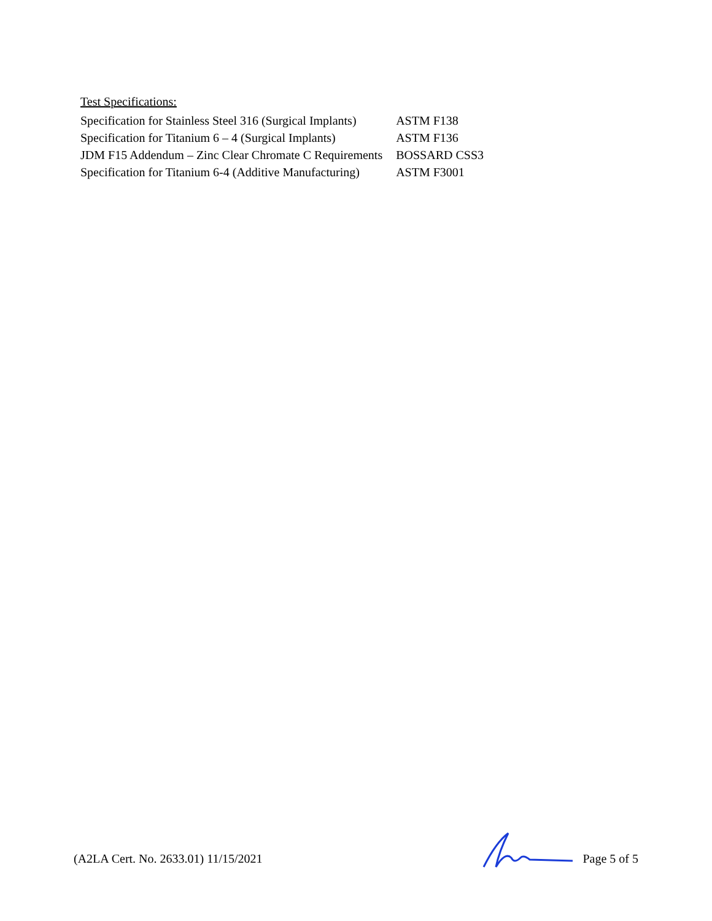Test Specifications:
| Specification for Stainless Steel 316 (Surgical Implants) | ASTM F138 |
| Specification for Titanium 6 – 4 (Surgical Implants) | ASTM F136 |
| JDM F15 Addendum – Zinc Clear Chromate C Requirements | BOSSARD CSS3 |
| Specification for Titanium 6-4 (Additive Manufacturing) | ASTM F3001 |
(A2LA Cert. No. 2633.01) 11/15/2021
Page 5 of 5